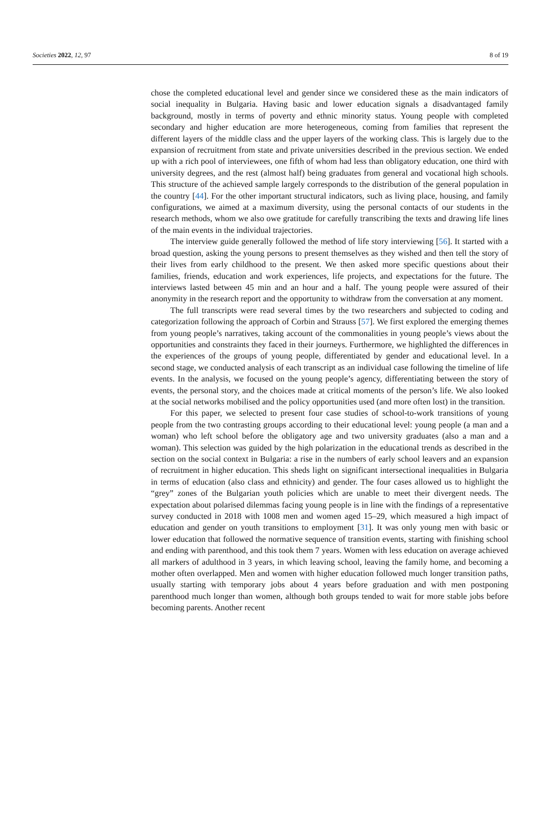Societies 2022, 12, 97 8 of 19
chose the completed educational level and gender since we considered these as the main indicators of social inequality in Bulgaria. Having basic and lower education signals a disadvantaged family background, mostly in terms of poverty and ethnic minority status. Young people with completed secondary and higher education are more heterogeneous, coming from families that represent the different layers of the middle class and the upper layers of the working class. This is largely due to the expansion of recruitment from state and private universities described in the previous section. We ended up with a rich pool of interviewees, one fifth of whom had less than obligatory education, one third with university degrees, and the rest (almost half) being graduates from general and vocational high schools. This structure of the achieved sample largely corresponds to the distribution of the general population in the country [44]. For the other important structural indicators, such as living place, housing, and family configurations, we aimed at a maximum diversity, using the personal contacts of our students in the research methods, whom we also owe gratitude for carefully transcribing the texts and drawing life lines of the main events in the individual trajectories.
The interview guide generally followed the method of life story interviewing [56]. It started with a broad question, asking the young persons to present themselves as they wished and then tell the story of their lives from early childhood to the present. We then asked more specific questions about their families, friends, education and work experiences, life projects, and expectations for the future. The interviews lasted between 45 min and an hour and a half. The young people were assured of their anonymity in the research report and the opportunity to withdraw from the conversation at any moment.
The full transcripts were read several times by the two researchers and subjected to coding and categorization following the approach of Corbin and Strauss [57]. We first explored the emerging themes from young people’s narratives, taking account of the commonalities in young people’s views about the opportunities and constraints they faced in their journeys. Furthermore, we highlighted the differences in the experiences of the groups of young people, differentiated by gender and educational level. In a second stage, we conducted analysis of each transcript as an individual case following the timeline of life events. In the analysis, we focused on the young people’s agency, differentiating between the story of events, the personal story, and the choices made at critical moments of the person’s life. We also looked at the social networks mobilised and the policy opportunities used (and more often lost) in the transition.
For this paper, we selected to present four case studies of school-to-work transitions of young people from the two contrasting groups according to their educational level: young people (a man and a woman) who left school before the obligatory age and two university graduates (also a man and a woman). This selection was guided by the high polarization in the educational trends as described in the section on the social context in Bulgaria: a rise in the numbers of early school leavers and an expansion of recruitment in higher education. This sheds light on significant intersectional inequalities in Bulgaria in terms of education (also class and ethnicity) and gender. The four cases allowed us to highlight the “grey” zones of the Bulgarian youth policies which are unable to meet their divergent needs. The expectation about polarised dilemmas facing young people is in line with the findings of a representative survey conducted in 2018 with 1008 men and women aged 15–29, which measured a high impact of education and gender on youth transitions to employment [31]. It was only young men with basic or lower education that followed the normative sequence of transition events, starting with finishing school and ending with parenthood, and this took them 7 years. Women with less education on average achieved all markers of adulthood in 3 years, in which leaving school, leaving the family home, and becoming a mother often overlapped. Men and women with higher education followed much longer transition paths, usually starting with temporary jobs about 4 years before graduation and with men postponing parenthood much longer than women, although both groups tended to wait for more stable jobs before becoming parents. Another recent